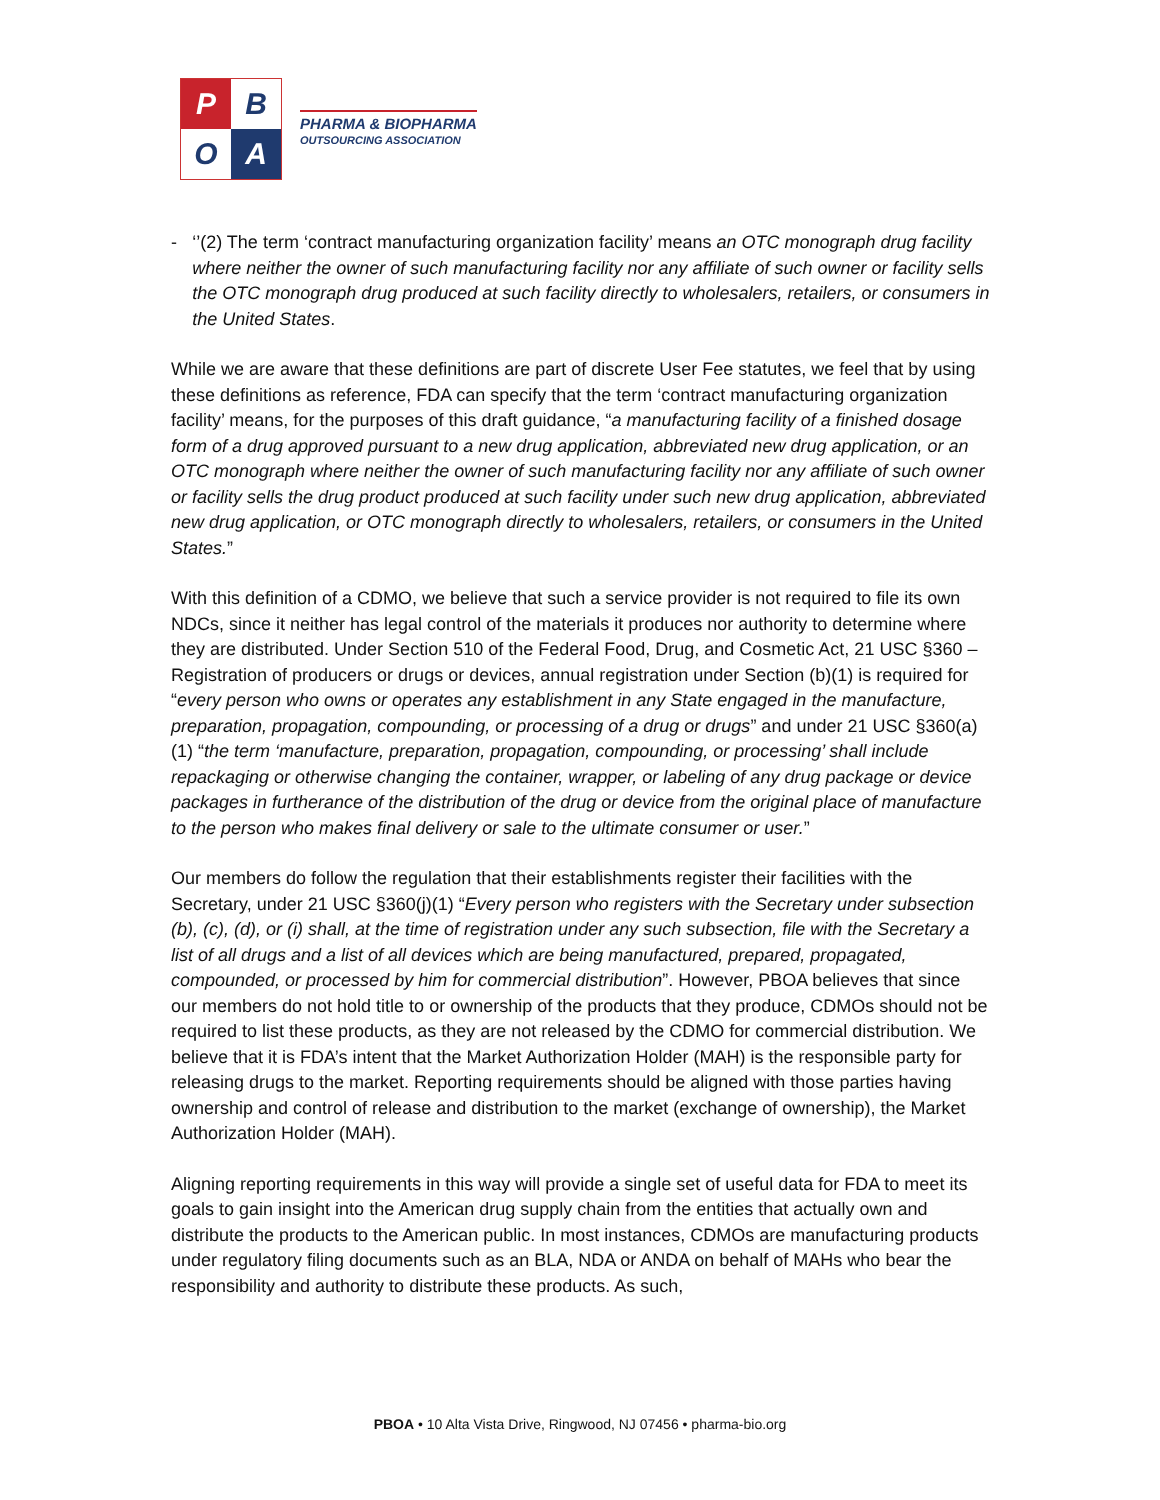P
B
O
A
PHARMA & BIOPHARMA
OUTSOURCING ASSOCIATION
- ‘’(2) The term ‘contract manufacturing organization facility’ means an OTC monograph drug facility where neither the owner of such manufacturing facility nor any affiliate of such owner or facility sells the OTC monograph drug produced at such facility directly to wholesalers, retailers, or consumers in the United States.
While we are aware that these definitions are part of discrete User Fee statutes, we feel that by using these definitions as reference, FDA can specify that the term ‘contract manufacturing organization facility’ means, for the purposes of this draft guidance, “a manufacturing facility of a finished dosage form of a drug approved pursuant to a new drug application, abbreviated new drug application, or an OTC monograph where neither the owner of such manufacturing facility nor any affiliate of such owner or facility sells the drug product produced at such facility under such new drug application, abbreviated new drug application, or OTC monograph directly to wholesalers, retailers, or consumers in the United States.”
With this definition of a CDMO, we believe that such a service provider is not required to file its own NDCs, since it neither has legal control of the materials it produces nor authority to determine where they are distributed. Under Section 510 of the Federal Food, Drug, and Cosmetic Act, 21 USC §360 – Registration of producers or drugs or devices, annual registration under Section (b)(1) is required for “every person who owns or operates any establishment in any State engaged in the manufacture, preparation, propagation, compounding, or processing of a drug or drugs” and under 21 USC §360(a)(1) “the term ‘manufacture, preparation, propagation, compounding, or processing’ shall include repackaging or otherwise changing the container, wrapper, or labeling of any drug package or device packages in furtherance of the distribution of the drug or device from the original place of manufacture to the person who makes final delivery or sale to the ultimate consumer or user.”
Our members do follow the regulation that their establishments register their facilities with the Secretary, under 21 USC §360(j)(1) “Every person who registers with the Secretary under subsection (b), (c), (d), or (i) shall, at the time of registration under any such subsection, file with the Secretary a list of all drugs and a list of all devices which are being manufactured, prepared, propagated, compounded, or processed by him for commercial distribution”. However, PBOA believes that since our members do not hold title to or ownership of the products that they produce, CDMOs should not be required to list these products, as they are not released by the CDMO for commercial distribution. We believe that it is FDA’s intent that the Market Authorization Holder (MAH) is the responsible party for releasing drugs to the market. Reporting requirements should be aligned with those parties having ownership and control of release and distribution to the market (exchange of ownership), the Market Authorization Holder (MAH).
Aligning reporting requirements in this way will provide a single set of useful data for FDA to meet its goals to gain insight into the American drug supply chain from the entities that actually own and distribute the products to the American public. In most instances, CDMOs are manufacturing products under regulatory filing documents such as an BLA, NDA or ANDA on behalf of MAHs who bear the responsibility and authority to distribute these products. As such,
PBOA • 10 Alta Vista Drive, Ringwood, NJ 07456 • pharma-bio.org